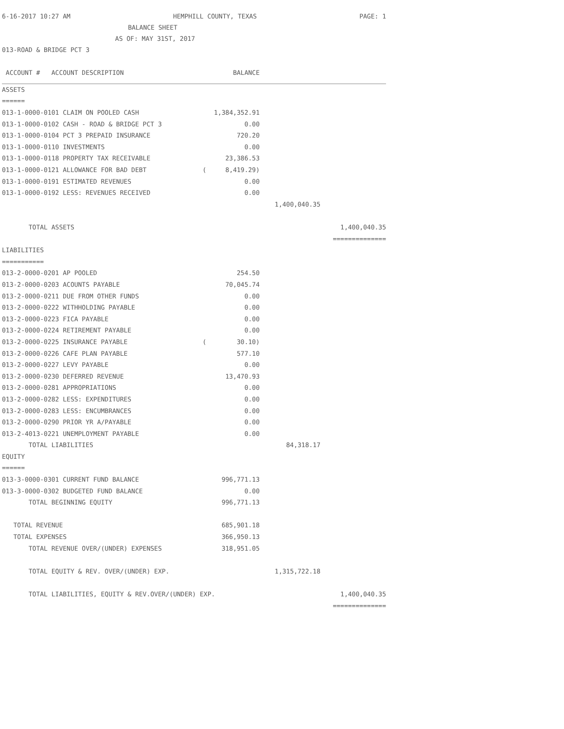6-16-2017 10:27 AM HEMPHILL COUNTY, TEXAS PAGE: 1
BALANCE SHEET
AS OF: MAY 31ST, 2017
013-ROAD & BRIDGE PCT 3
| ACCOUNT # ACCOUNT DESCRIPTION | BALANCE | | |
| --- | --- | --- | --- |
| ASSETS | | | |
| ====== | | | |
| 013-1-0000-0101 CLAIM ON POOLED CASH | 1,384,352.91 | | |
| 013-1-0000-0102 CASH - ROAD & BRIDGE PCT 3 | 0.00 | | |
| 013-1-0000-0104 PCT 3 PREPAID INSURANCE | 720.20 | | |
| 013-1-0000-0110 INVESTMENTS | 0.00 | | |
| 013-1-0000-0118 PROPERTY TAX RECEIVABLE | 23,386.53 | | |
| 013-1-0000-0121 ALLOWANCE FOR BAD DEBT | ( 8,419.29) | | |
| 013-1-0000-0191 ESTIMATED REVENUES | 0.00 | | |
| 013-1-0000-0192 LESS: REVENUES RECEIVED | 0.00 | | |
| | | 1,400,040.35 | |
| TOTAL ASSETS | | | 1,400,040.35 |
| | | | ============== |
| LIABILITIES | | | |
| =========== | | | |
| 013-2-0000-0201 AP POOLED | 254.50 | | |
| 013-2-0000-0203 ACOUNTS PAYABLE | 70,045.74 | | |
| 013-2-0000-0211 DUE FROM OTHER FUNDS | 0.00 | | |
| 013-2-0000-0222 WITHHOLDING PAYABLE | 0.00 | | |
| 013-2-0000-0223 FICA PAYABLE | 0.00 | | |
| 013-2-0000-0224 RETIREMENT PAYABLE | 0.00 | | |
| 013-2-0000-0225 INSURANCE PAYABLE | ( 30.10) | | |
| 013-2-0000-0226 CAFE PLAN PAYABLE | 577.10 | | |
| 013-2-0000-0227 LEVY PAYABLE | 0.00 | | |
| 013-2-0000-0230 DEFERRED REVENUE | 13,470.93 | | |
| 013-2-0000-0281 APPROPRIATIONS | 0.00 | | |
| 013-2-0000-0282 LESS: EXPENDITURES | 0.00 | | |
| 013-2-0000-0283 LESS: ENCUMBRANCES | 0.00 | | |
| 013-2-0000-0290 PRIOR YR A/PAYABLE | 0.00 | | |
| 013-2-4013-0221 UNEMPLOYMENT PAYABLE | 0.00 | | |
| TOTAL LIABILITIES | | 84,318.17 | |
| EQUITY | | | |
| ====== | | | |
| 013-3-0000-0301 CURRENT FUND BALANCE | 996,771.13 | | |
| 013-3-0000-0302 BUDGETED FUND BALANCE | 0.00 | | |
| TOTAL BEGINNING EQUITY | 996,771.13 | | |
| TOTAL REVENUE | 685,901.18 | | |
| TOTAL EXPENSES | 366,950.13 | | |
| TOTAL REVENUE OVER/(UNDER) EXPENSES | 318,951.05 | | |
| TOTAL EQUITY & REV. OVER/(UNDER) EXP. | | 1,315,722.18 | |
| TOTAL LIABILITIES, EQUITY & REV.OVER/(UNDER) EXP. | | | 1,400,040.35 |
| | | | ============== |